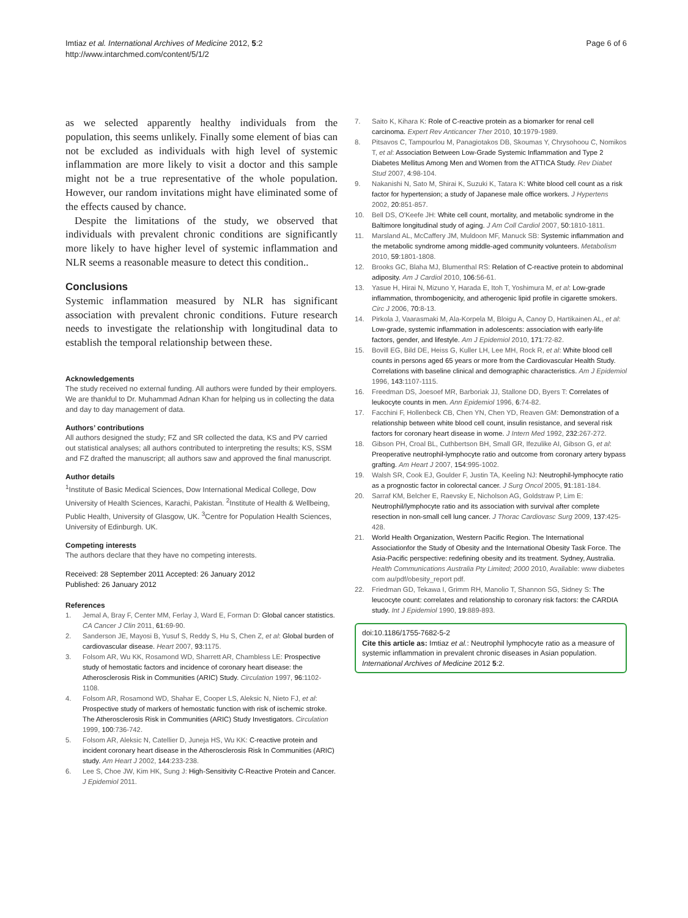Imtiaz et al. International Archives of Medicine 2012, 5:2
http://www.intarchmed.com/content/5/1/2
Page 6 of 6
as we selected apparently healthy individuals from the population, this seems unlikely. Finally some element of bias can not be excluded as individuals with high level of systemic inflammation are more likely to visit a doctor and this sample might not be a true representative of the whole population. However, our random invitations might have eliminated some of the effects caused by chance.
Despite the limitations of the study, we observed that individuals with prevalent chronic conditions are significantly more likely to have higher level of systemic inflammation and NLR seems a reasonable measure to detect this condition..
Conclusions
Systemic inflammation measured by NLR has significant association with prevalent chronic conditions. Future research needs to investigate the relationship with longitudinal data to establish the temporal relationship between these.
Acknowledgements
The study received no external funding. All authors were funded by their employers. We are thankful to Dr. Muhammad Adnan Khan for helping us in collecting the data and day to day management of data.
Authors’ contributions
All authors designed the study; FZ and SR collected the data, KS and PV carried out statistical analyses; all authors contributed to interpreting the results; KS, SSM and FZ drafted the manuscript; all authors saw and approved the final manuscript.
Author details
<sup>1</sup> Institute of Basic Medical Sciences, Dow International Medical College, Dow University of Health Sciences, Karachi, Pakistan. <sup>2</sup>Institute of Health & Wellbeing, Public Health, University of Glasgow, UK. <sup>3</sup>Centre for Population Health Sciences, University of Edinburgh. UK.
Competing interests
The authors declare that they have no competing interests.
Received: 28 September 2011 Accepted: 26 January 2012
Published: 26 January 2012
References
1. Jemal A, Bray F, Center MM, Ferlay J, Ward E, Forman D: Global cancer statistics. CA Cancer J Clin 2011, 61:69-90.
2. Sanderson JE, Mayosi B, Yusuf S, Reddy S, Hu S, Chen Z, et al: Global burden of cardiovascular disease. Heart 2007, 93:1175.
3. Folsom AR, Wu KK, Rosamond WD, Sharrett AR, Chambless LE: Prospective study of hemostatic factors and incidence of coronary heart disease: the Atherosclerosis Risk in Communities (ARIC) Study. Circulation 1997, 96:1102-1108.
4. Folsom AR, Rosamond WD, Shahar E, Cooper LS, Aleksic N, Nieto FJ, et al: Prospective study of markers of hemostatic function with risk of ischemic stroke. The Atherosclerosis Risk in Communities (ARIC) Study Investigators. Circulation 1999, 100:736-742.
5. Folsom AR, Aleksic N, Catellier D, Juneja HS, Wu KK: C-reactive protein and incident coronary heart disease in the Atherosclerosis Risk In Communities (ARIC) study. Am Heart J 2002, 144:233-238.
6. Lee S, Choe JW, Kim HK, Sung J: High-Sensitivity C-Reactive Protein and Cancer. J Epidemiol 2011.
7. Saito K, Kihara K: Role of C-reactive protein as a biomarker for renal cell carcinoma. Expert Rev Anticancer Ther 2010, 10:1979-1989.
8. Pitsavos C, Tampourlou M, Panagiotakos DB, Skoumas Y, Chrysohoou C, Nomikos T, et al: Association Between Low-Grade Systemic Inflammation and Type 2 Diabetes Mellitus Among Men and Women from the ATTICA Study. Rev Diabet Stud 2007, 4:98-104.
9. Nakanishi N, Sato M, Shirai K, Suzuki K, Tatara K: White blood cell count as a risk factor for hypertension; a study of Japanese male office workers. J Hypertens 2002, 20:851-857.
10. Bell DS, O'Keefe JH: White cell count, mortality, and metabolic syndrome in the Baltimore longitudinal study of aging. J Am Coll Cardiol 2007, 50:1810-1811.
11. Marsland AL, McCaffery JM, Muldoon MF, Manuck SB: Systemic inflammation and the metabolic syndrome among middle-aged community volunteers. Metabolism 2010, 59:1801-1808.
12. Brooks GC, Blaha MJ, Blumenthal RS: Relation of C-reactive protein to abdominal adiposity. Am J Cardiol 2010, 106:56-61.
13. Yasue H, Hirai N, Mizuno Y, Harada E, Itoh T, Yoshimura M, et al: Low-grade inflammation, thrombogenicity, and atherogenic lipid profile in cigarette smokers. Circ J 2006, 70:8-13.
14. Pirkola J, Vaarasmaki M, Ala-Korpela M, Bloigu A, Canoy D, Hartikainen AL, et al: Low-grade, systemic inflammation in adolescents: association with early-life factors, gender, and lifestyle. Am J Epidemiol 2010, 171:72-82.
15. Bovill EG, Bild DE, Heiss G, Kuller LH, Lee MH, Rock R, et al: White blood cell counts in persons aged 65 years or more from the Cardiovascular Health Study. Correlations with baseline clinical and demographic characteristics. Am J Epidemiol 1996, 143:1107-1115.
16. Freedman DS, Joesoef MR, Barboriak JJ, Stallone DD, Byers T: Correlates of leukocyte counts in men. Ann Epidemiol 1996, 6:74-82.
17. Facchini F, Hollenbeck CB, Chen YN, Chen YD, Reaven GM: Demonstration of a relationship between white blood cell count, insulin resistance, and several risk factors for coronary heart disease in wome. J Intern Med 1992, 232:267-272.
18. Gibson PH, Croal BL, Cuthbertson BH, Small GR, Ifezulike AI, Gibson G, et al: Preoperative neutrophil-lymphocyte ratio and outcome from coronary artery bypass grafting. Am Heart J 2007, 154:995-1002.
19. Walsh SR, Cook EJ, Goulder F, Justin TA, Keeling NJ: Neutrophil-lymphocyte ratio as a prognostic factor in colorectal cancer. J Surg Oncol 2005, 91:181-184.
20. Sarraf KM, Belcher E, Raevsky E, Nicholson AG, Goldstraw P, Lim E: Neutrophil/lymphocyte ratio and its association with survival after complete resection in non-small cell lung cancer. J Thorac Cardiovasc Surg 2009, 137:425-428.
21. World Health Organization, Western Pacific Region. The International Associationfor the Study of Obesity and the International Obesity Task Force. The Asia-Pacific perspective: redefining obesity and its treatment. Sydney, Australia. Health Communications Australia Pty Limited; 2000 2010, Available: www diabetes com au/pdf/obesity_report pdf.
22. Friedman GD, Tekawa I, Grimm RH, Manolio T, Shannon SG, Sidney S: The leucocyte count: correlates and relationship to coronary risk factors: the CARDIA study. Int J Epidemiol 1990, 19:889-893.
doi:10.1186/1755-7682-5-2
Cite this article as: Imtiaz et al.: Neutrophil lymphocyte ratio as a measure of systemic inflammation in prevalent chronic diseases in Asian population. International Archives of Medicine 2012 5:2.